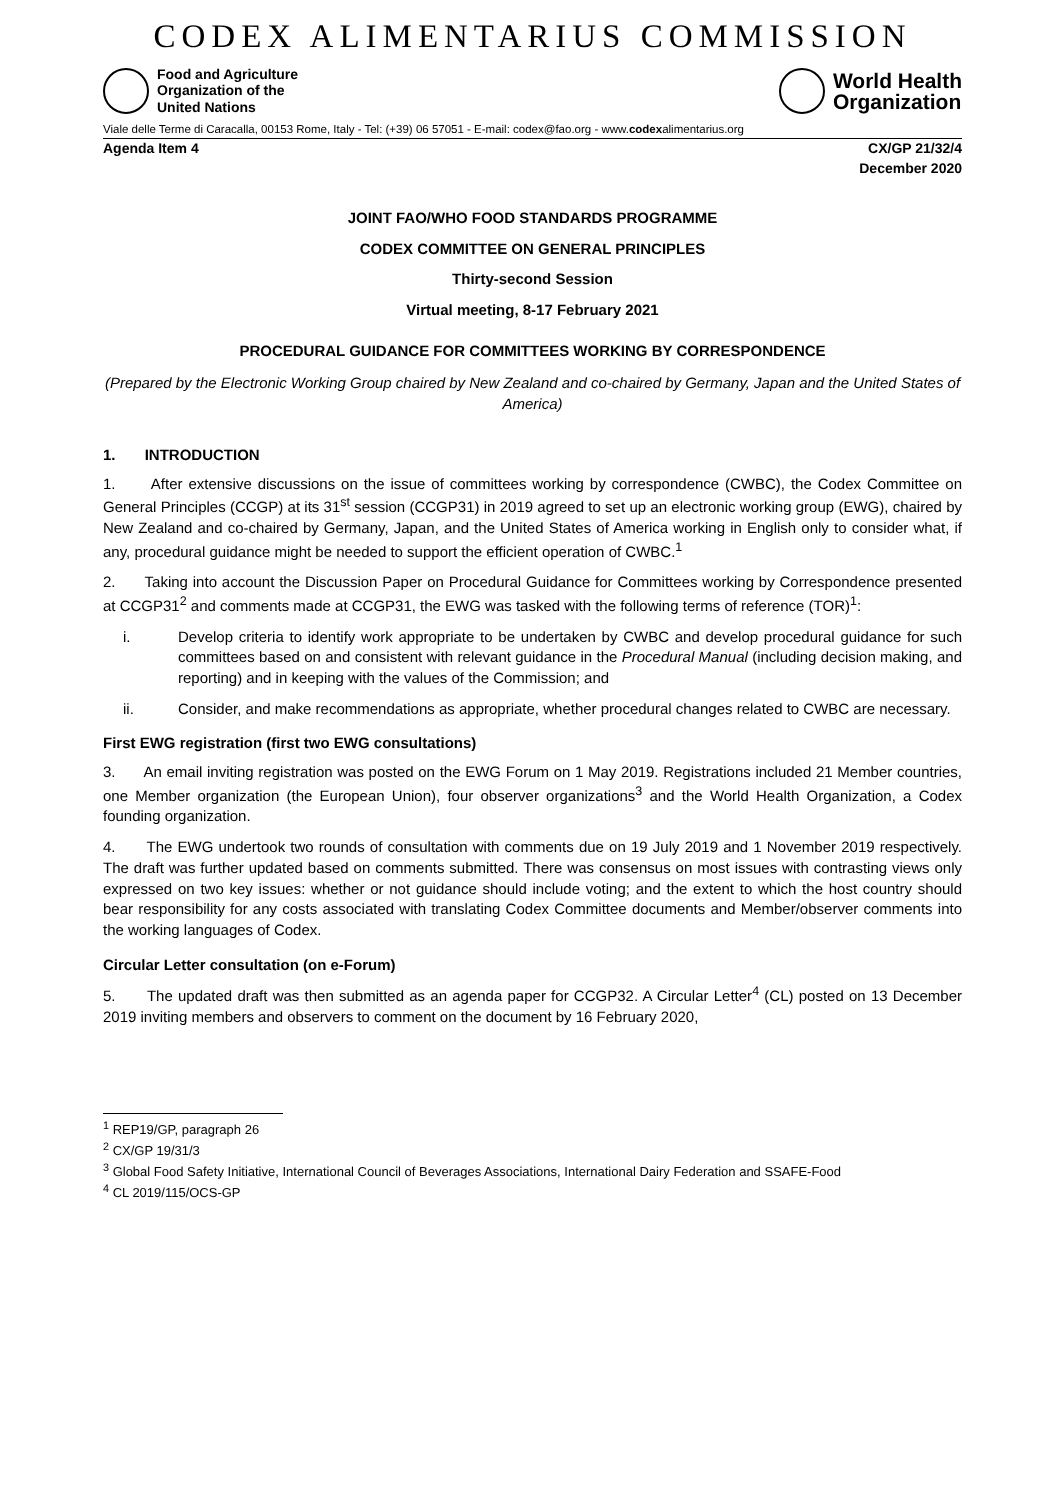CODEX ALIMENTARIUS COMMISSION
Food and Agriculture
Organization of the
United Nations
World Health
Organization
Viale delle Terme di Caracalla, 00153 Rome, Italy - Tel: (+39) 06 57051 - E-mail: codex@fao.org - www.codexalimentarius.org
Agenda Item 4 CX/GP 21/32/4
December 2020
JOINT FAO/WHO FOOD STANDARDS PROGRAMME
CODEX COMMITTEE ON GENERAL PRINCIPLES
Thirty-second Session
Virtual meeting, 8-17 February 2021
PROCEDURAL GUIDANCE FOR COMMITTEES WORKING BY CORRESPONDENCE
(Prepared by the Electronic Working Group chaired by New Zealand and co-chaired by Germany, Japan and the United States of America)
1. INTRODUCTION
1. After extensive discussions on the issue of committees working by correspondence (CWBC), the Codex Committee on General Principles (CCGP) at its 31<sup>st</sup> session (CCGP31) in 2019 agreed to set up an electronic working group (EWG), chaired by New Zealand and co-chaired by Germany, Japan, and the United States of America working in English only to consider what, if any, procedural guidance might be needed to support the efficient operation of CWBC.<sup>1</sup>
2. Taking into account the Discussion Paper on Procedural Guidance for Committees working by Correspondence presented at CCGP31<sup>2</sup> and comments made at CCGP31, the EWG was tasked with the following terms of reference (TOR)<sup>1</sup>:
i. Develop criteria to identify work appropriate to be undertaken by CWBC and develop procedural guidance for such committees based on and consistent with relevant guidance in the Procedural Manual (including decision making, and reporting) and in keeping with the values of the Commission; and
ii. Consider, and make recommendations as appropriate, whether procedural changes related to CWBC are necessary.
First EWG registration (first two EWG consultations)
3. An email inviting registration was posted on the EWG Forum on 1 May 2019. Registrations included 21 Member countries, one Member organization (the European Union), four observer organizations<sup>3</sup> and the World Health Organization, a Codex founding organization.
4. The EWG undertook two rounds of consultation with comments due on 19 July 2019 and 1 November 2019 respectively. The draft was further updated based on comments submitted. There was consensus on most issues with contrasting views only expressed on two key issues: whether or not guidance should include voting; and the extent to which the host country should bear responsibility for any costs associated with translating Codex Committee documents and Member/observer comments into the working languages of Codex.
Circular Letter consultation (on e-Forum)
5. The updated draft was then submitted as an agenda paper for CCGP32. A Circular Letter<sup>4</sup> (CL) posted on 13 December 2019 inviting members and observers to comment on the document by 16 February 2020,
<sup>1</sup> REP19/GP, paragraph 26
<sup>2</sup> CX/GP 19/31/3
<sup>3</sup> Global Food Safety Initiative, International Council of Beverages Associations, International Dairy Federation and SSAFE-Food
<sup>4</sup> CL 2019/115/OCS-GP